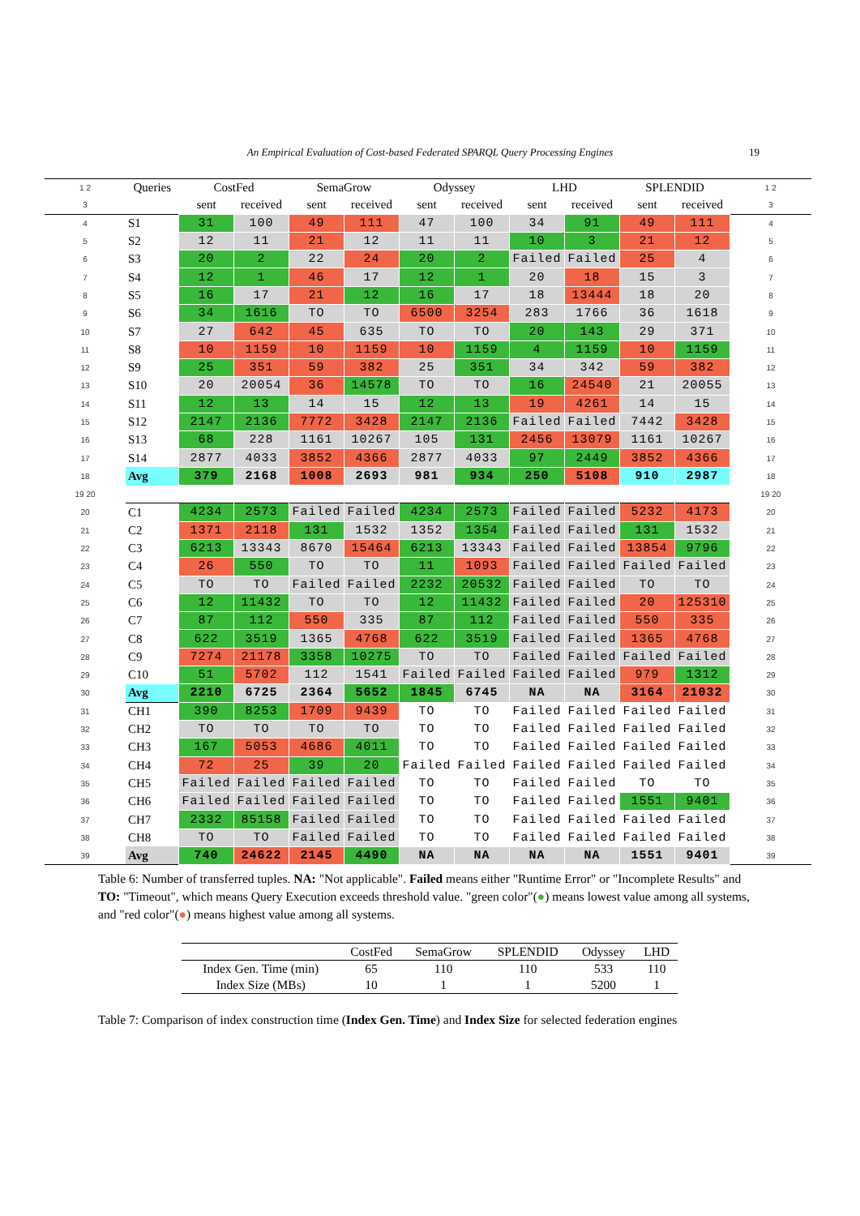An Empirical Evaluation of Cost-based Federated SPARQL Query Processing Engines 19
| 1 2 | Queries | CostFed | | SemaGrow | | Odyssey | | LHD | | SPLENDID | | 1 2 |
| 3 | | sent | received | sent | received | sent | received | sent | received | sent | received | 3 |
| 4 | S1 | 31 | 100 | 49 | 111 | 47 | 100 | 34 | 91 | 49 | 111 | 4 |
| 5 | S2 | 12 | 11 | 21 | 12 | 11 | 11 | 10 | 3 | 21 | 12 | 5 |
| 6 | S3 | 20 | 2 | 22 | 24 | 20 | 2 | Failed | Failed | 25 | 4 | 6 |
| 7 | S4 | 12 | 1 | 46 | 17 | 12 | 1 | 20 | 18 | 15 | 3 | 7 |
| 8 | S5 | 16 | 17 | 21 | 12 | 16 | 17 | 18 | 13444 | 18 | 20 | 8 |
| 9 | S6 | 34 | 1616 | TO | TO | 6500 | 3254 | 283 | 1766 | 36 | 1618 | 9 |
| 10 | S7 | 27 | 642 | 45 | 635 | TO | TO | 20 | 143 | 29 | 371 | 10 |
| 11 | S8 | 10 | 1159 | 10 | 1159 | 10 | 1159 | 4 | 1159 | 10 | 1159 | 11 |
| 12 | S9 | 25 | 351 | 59 | 382 | 25 | 351 | 34 | 342 | 59 | 382 | 12 |
| 13 | S10 | 20 | 20054 | 36 | 14578 | TO | TO | 16 | 24540 | 21 | 20055 | 13 |
| 14 | S11 | 12 | 13 | 14 | 15 | 12 | 13 | 19 | 4261 | 14 | 15 | 14 |
| 15 | S12 | 2147 | 2136 | 7772 | 3428 | 2147 | 2136 | Failed | Failed | 7442 | 3428 | 15 |
| 16 | S13 | 68 | 228 | 1161 | 10267 | 105 | 131 | 2456 | 13079 | 1161 | 10267 | 16 |
| 17 | S14 | 2877 | 4033 | 3852 | 4366 | 2877 | 4033 | 97 | 2449 | 3852 | 4366 | 17 |
| 18 | Avg | 379 | 2168 | 1008 | 2693 | 981 | 934 | 250 | 5108 | 910 | 2987 | 18 |
| 19 20 | | | | | | | | | | | | 19 20 |
| 20 | C1 | 4234 | 2573 | Failed | Failed | 4234 | 2573 | Failed | Failed | 5232 | 4173 | 20 |
| 21 | C2 | 1371 | 2118 | 131 | 1532 | 1352 | 1354 | Failed | Failed | 131 | 1532 | 21 |
| 22 | C3 | 6213 | 13343 | 8670 | 15464 | 6213 | 13343 | Failed | Failed | 13854 | 9796 | 22 |
| 23 | C4 | 26 | 550 | TO | TO | 11 | 1093 | Failed | Failed | Failed | Failed | 23 |
| 24 | C5 | TO | TO | Failed | Failed | 2232 | 20532 | Failed | Failed | TO | TO | 24 |
| 25 | C6 | 12 | 11432 | TO | TO | 12 | 11432 | Failed | Failed | 20 | 125310 | 25 |
| 26 | C7 | 87 | 112 | 550 | 335 | 87 | 112 | Failed | Failed | 550 | 335 | 26 |
| 27 | C8 | 622 | 3519 | 1365 | 4768 | 622 | 3519 | Failed | Failed | 1365 | 4768 | 27 |
| 28 | C9 | 7274 | 21178 | 3358 | 10275 | TO | TO | Failed | Failed | Failed | Failed | 28 |
| 29 | C10 | 51 | 5702 | 112 | 1541 | Failed | Failed | Failed | Failed | 979 | 1312 | 29 |
| 30 | Avg | 2210 | 6725 | 2364 | 5652 | 1845 | 6745 | NA | NA | 3164 | 21032 | 30 |
| 31 | CH1 | 390 | 8253 | 1709 | 9439 | TO | TO | Failed | Failed | Failed | Failed | 31 |
| 32 | CH2 | TO | TO | TO | TO | TO | TO | Failed | Failed | Failed | Failed | 32 |
| 33 | CH3 | 167 | 5053 | 4686 | 4011 | TO | TO | Failed | Failed | Failed | Failed | 33 |
| 34 | CH4 | 72 | 25 | 39 | 20 | Failed | Failed | Failed | Failed | Failed | Failed | 34 |
| 35 | CH5 | Failed | Failed | Failed | Failed | TO | TO | Failed | Failed | TO | TO | 35 |
| 36 | CH6 | Failed | Failed | Failed | Failed | TO | TO | Failed | Failed | 1551 | 9401 | 36 |
| 37 | CH7 | 2332 | 85158 | Failed | Failed | TO | TO | Failed | Failed | Failed | Failed | 37 |
| 38 | CH8 | TO | TO | Failed | Failed | TO | TO | Failed | Failed | Failed | Failed | 38 |
| 39 | Avg | 740 | 24622 | 2145 | 4490 | NA | NA | NA | NA | 1551 | 9401 | 39 |
Table 6: Number of transferred tuples. NA: "Not applicable". Failed means either "Runtime Error" or "Incomplete Results" and TO: "Timeout", which means Query Execution exceeds threshold value. "green color"(●) means lowest value among all systems, and "red color"(●) means highest value among all systems.
| | CostFed | SemaGrow | SPLENDID | Odyssey | LHD |
| --- | --- | --- | --- | --- | --- |
| Index Gen. Time (min) | 65 | 110 | 110 | 533 | 110 |
| Index Size (MBs) | 10 | 1 | 1 | 5200 | 1 |
Table 7: Comparison of index construction time (Index Gen. Time) and Index Size for selected federation engines